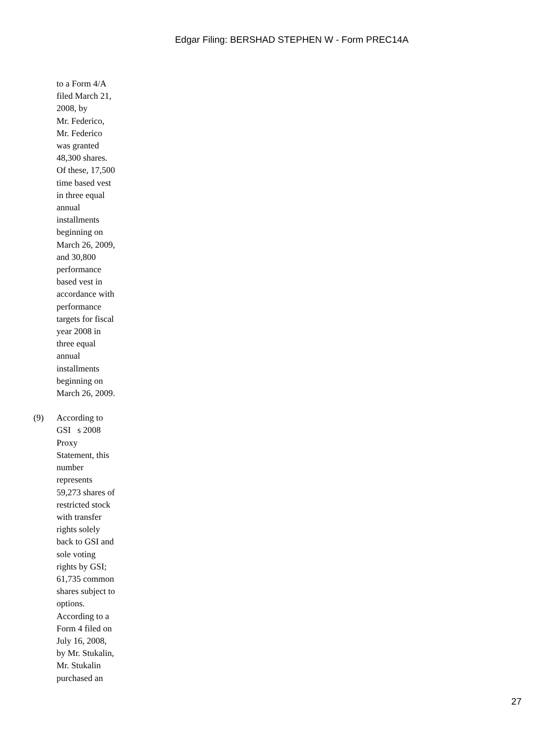Edgar Filing: BERSHAD STEPHEN W - Form PREC14A
to a Form 4/A
filed March 21,
2008, by
Mr. Federico,
Mr. Federico
was granted
48,300 shares.
Of these, 17,500
time based vest
in three equal
annual
installments
beginning on
March 26, 2009,
and 30,800
performance
based vest in
accordance with
performance
targets for fiscal
year 2008 in
three equal
annual
installments
beginning on
March 26, 2009.
(9) According to
GSI s 2008
Proxy
Statement, this
number
represents
59,273 shares of
restricted stock
with transfer
rights solely
back to GSI and
sole voting
rights by GSI;
61,735 common
shares subject to
options.
According to a
Form 4 filed on
July 16, 2008,
by Mr. Stukalin,
Mr. Stukalin
purchased an
27